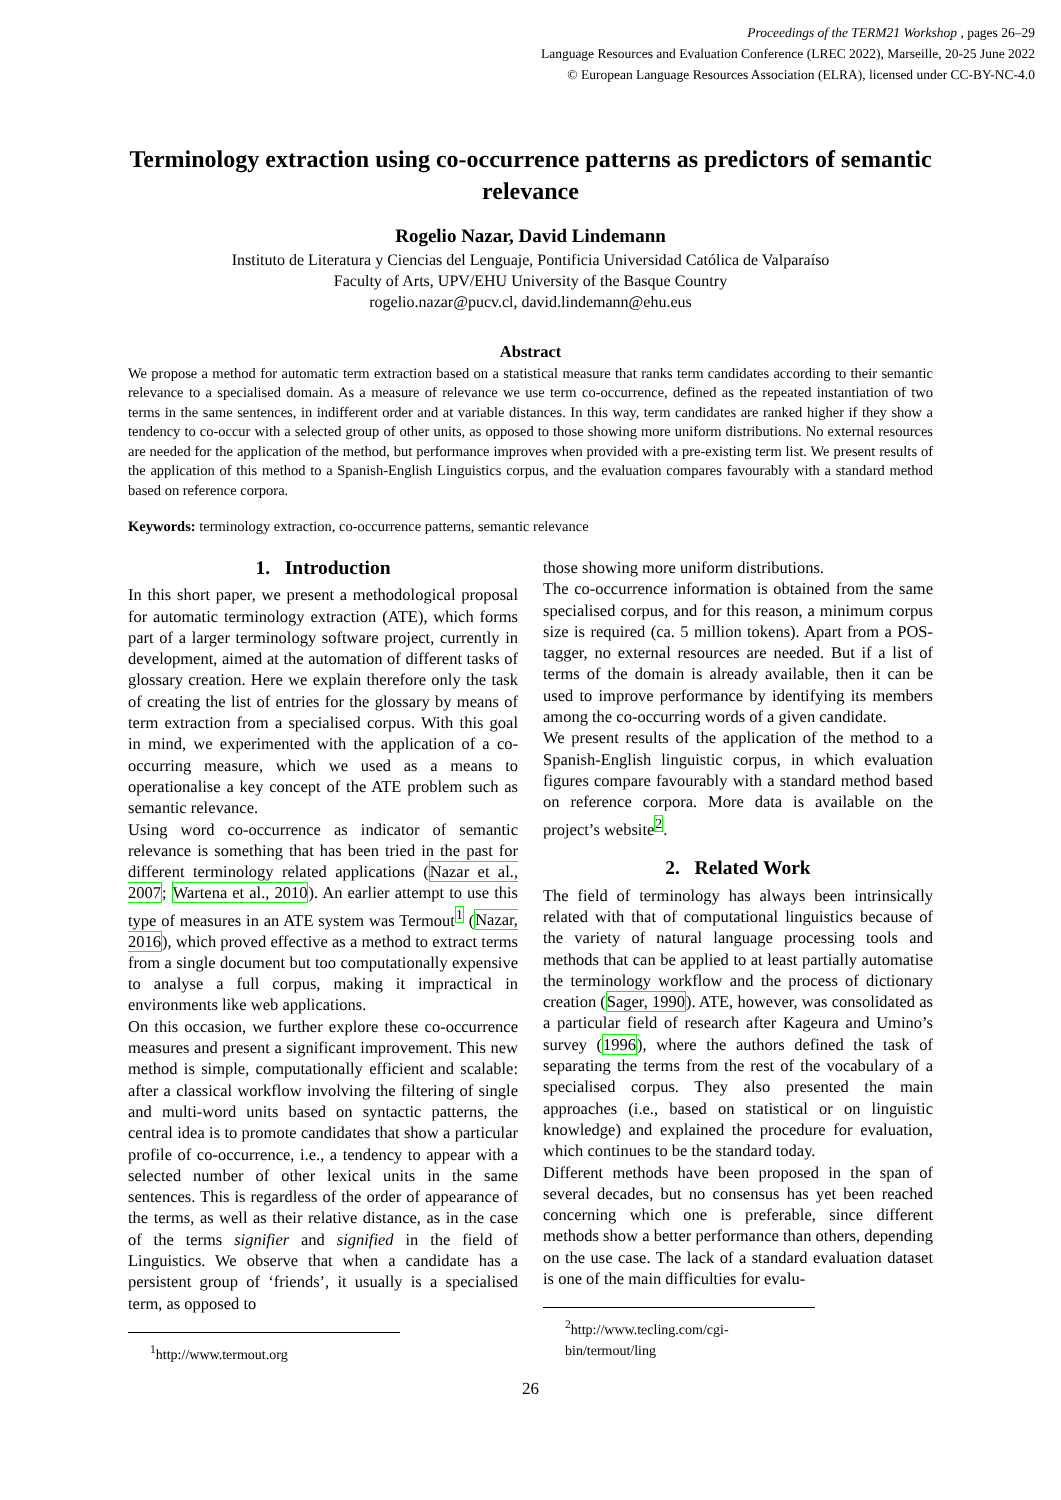Proceedings of the TERM21 Workshop , pages 26–29
Language Resources and Evaluation Conference (LREC 2022), Marseille, 20-25 June 2022
© European Language Resources Association (ELRA), licensed under CC-BY-NC-4.0
Terminology extraction using co-occurrence patterns as predictors of semantic relevance
Rogelio Nazar, David Lindemann
Instituto de Literatura y Ciencias del Lenguaje, Pontificia Universidad Católica de Valparaíso
Faculty of Arts, UPV/EHU University of the Basque Country
rogelio.nazar@pucv.cl, david.lindemann@ehu.eus
Abstract
We propose a method for automatic term extraction based on a statistical measure that ranks term candidates according to their semantic relevance to a specialised domain. As a measure of relevance we use term co-occurrence, defined as the repeated instantiation of two terms in the same sentences, in indifferent order and at variable distances. In this way, term candidates are ranked higher if they show a tendency to co-occur with a selected group of other units, as opposed to those showing more uniform distributions. No external resources are needed for the application of the method, but performance improves when provided with a pre-existing term list. We present results of the application of this method to a Spanish-English Linguistics corpus, and the evaluation compares favourably with a standard method based on reference corpora.
Keywords: terminology extraction, co-occurrence patterns, semantic relevance
1. Introduction
In this short paper, we present a methodological proposal for automatic terminology extraction (ATE), which forms part of a larger terminology software project, currently in development, aimed at the automation of different tasks of glossary creation. Here we explain therefore only the task of creating the list of entries for the glossary by means of term extraction from a specialised corpus. With this goal in mind, we experimented with the application of a co-occurring measure, which we used as a means to operationalise a key concept of the ATE problem such as semantic relevance.
Using word co-occurrence as indicator of semantic relevance is something that has been tried in the past for different terminology related applications (Nazar et al., 2007; Wartena et al., 2010). An earlier attempt to use this type of measures in an ATE system was Termout<sup>1</sup> (Nazar, 2016), which proved effective as a method to extract terms from a single document but too computationally expensive to analyse a full corpus, making it impractical in environments like web applications.
On this occasion, we further explore these co-occurrence measures and present a significant improvement. This new method is simple, computationally efficient and scalable: after a classical workflow involving the filtering of single and multi-word units based on syntactic patterns, the central idea is to promote candidates that show a particular profile of co-occurrence, i.e., a tendency to appear with a selected number of other lexical units in the same sentences. This is regardless of the order of appearance of the terms, as well as their relative distance, as in the case of the terms signifier and signified in the field of Linguistics. We observe that when a candidate has a persistent group of ‘friends’, it usually is a specialised term, as opposed to
<sup>1</sup> http://www.termout.org
those showing more uniform distributions.
The co-occurrence information is obtained from the same specialised corpus, and for this reason, a minimum corpus size is required (ca. 5 million tokens). Apart from a POS-tagger, no external resources are needed. But if a list of terms of the domain is already available, then it can be used to improve performance by identifying its members among the co-occurring words of a given candidate.
We present results of the application of the method to a Spanish-English linguistic corpus, in which evaluation figures compare favourably with a standard method based on reference corpora. More data is available on the project’s website<sup>2</sup>.
2. Related Work
The field of terminology has always been intrinsically related with that of computational linguistics because of the variety of natural language processing tools and methods that can be applied to at least partially automatise the terminology workflow and the process of dictionary creation (Sager, 1990). ATE, however, was consolidated as a particular field of research after Kageura and Umino’s survey (1996), where the authors defined the task of separating the terms from the rest of the vocabulary of a specialised corpus. They also presented the main approaches (i.e., based on statistical or on linguistic knowledge) and explained the procedure for evaluation, which continues to be the standard today.
Different methods have been proposed in the span of several decades, but no consensus has yet been reached concerning which one is preferable, since different methods show a better performance than others, depending on the use case. The lack of a standard evaluation dataset is one of the main difficulties for evalu-
<sup>2</sup> http://www.tecling.com/cgi-bin/termout/ling
26